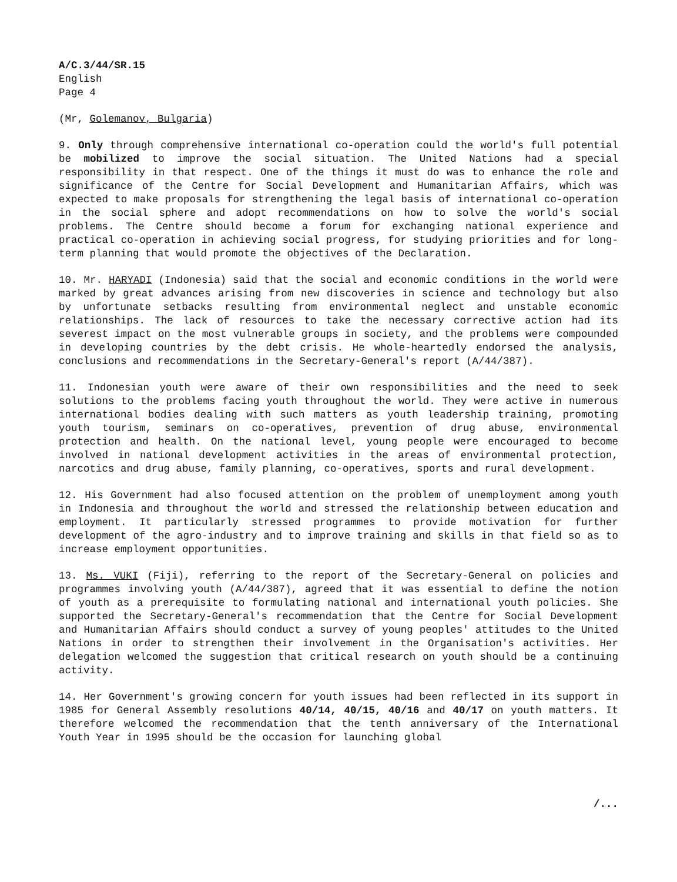A/C.3/44/SR.15
English
Page 4
(Mr, Golemanov, Bulgaria)
9. Only through comprehensive international co-operation could the world's full potential be mobilized to improve the social situation. The United Nations had a special responsibility in that respect. One of the things it must do was to enhance the role and significance of the Centre for Social Development and Humanitarian Affairs, which was expected to make proposals for strengthening the legal basis of international co-operation in the social sphere and adopt recommendations on how to solve the world's social problems. The Centre should become a forum for exchanging national experience and practical co-operation in achieving social progress, for studying priorities and for long-term planning that would promote the objectives of the Declaration.
10. Mr. HARYADI (Indonesia) said that the social and economic conditions in the world were marked by great advances arising from new discoveries in science and technology but also by unfortunate setbacks resulting from environmental neglect and unstable economic relationships. The lack of resources to take the necessary corrective action had its severest impact on the most vulnerable groups in society, and the problems were compounded in developing countries by the debt crisis. He whole-heartedly endorsed the analysis, conclusions and recommendations in the Secretary-General's report (A/44/387).
11. Indonesian youth were aware of their own responsibilities and the need to seek solutions to the problems facing youth throughout the world. They were active in numerous international bodies dealing with such matters as youth leadership training, promoting youth tourism, seminars on co-operatives, prevention of drug abuse, environmental protection and health. On the national level, young people were encouraged to become involved in national development activities in the areas of environmental protection, narcotics and drug abuse, family planning, co-operatives, sports and rural development.
12. His Government had also focused attention on the problem of unemployment among youth in Indonesia and throughout the world and stressed the relationship between education and employment. It particularly stressed programmes to provide motivation for further development of the agro-industry and to improve training and skills in that field so as to increase employment opportunities.
13. Ms. VUKI (Fiji), referring to the report of the Secretary-General on policies and programmes involving youth (A/44/387), agreed that it was essential to define the notion of youth as a prerequisite to formulating national and international youth policies. She supported the Secretary-General's recommendation that the Centre for Social Development and Humanitarian Affairs should conduct a survey of young peoples' attitudes to the United Nations in order to strengthen their involvement in the Organisation's activities. Her delegation welcomed the suggestion that critical research on youth should be a continuing activity.
14. Her Government's growing concern for youth issues had been reflected in its support in 1985 for General Assembly resolutions 40/14, 40/15, 40/16 and 40/17 on youth matters. It therefore welcomed the recommendation that the tenth anniversary of the International Youth Year in 1995 should be the occasion for launching global
/...